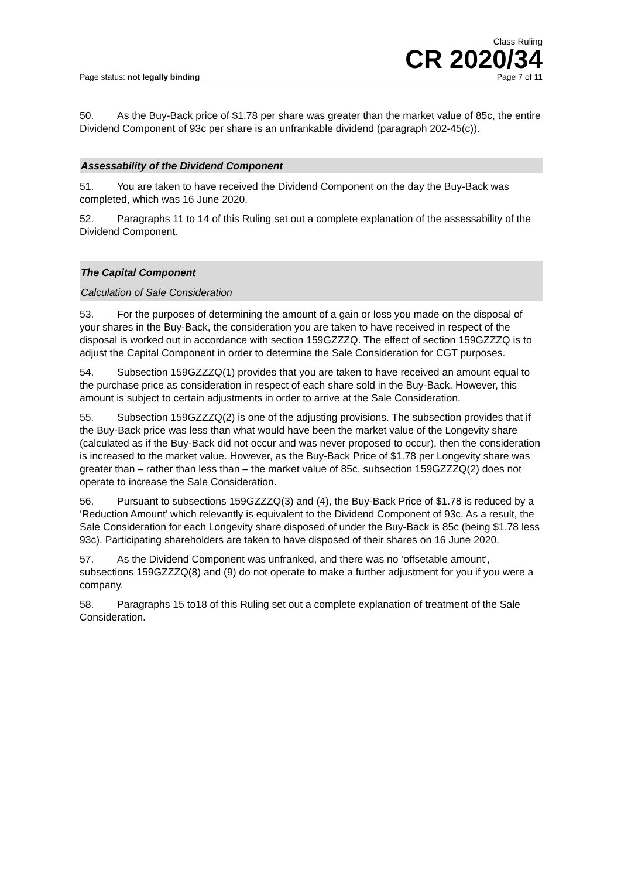Class Ruling
CR 2020/34
Page status: not legally binding Page 7 of 11
50. As the Buy-Back price of $1.78 per share was greater than the market value of 85c, the entire Dividend Component of 93c per share is an unfrankable dividend (paragraph 202-45(c)).
Assessability of the Dividend Component
51. You are taken to have received the Dividend Component on the day the Buy-Back was completed, which was 16 June 2020.
52. Paragraphs 11 to 14 of this Ruling set out a complete explanation of the assessability of the Dividend Component.
The Capital Component
Calculation of Sale Consideration
53. For the purposes of determining the amount of a gain or loss you made on the disposal of your shares in the Buy-Back, the consideration you are taken to have received in respect of the disposal is worked out in accordance with section 159GZZZQ. The effect of section 159GZZZQ is to adjust the Capital Component in order to determine the Sale Consideration for CGT purposes.
54. Subsection 159GZZZQ(1) provides that you are taken to have received an amount equal to the purchase price as consideration in respect of each share sold in the Buy-Back. However, this amount is subject to certain adjustments in order to arrive at the Sale Consideration.
55. Subsection 159GZZZQ(2) is one of the adjusting provisions. The subsection provides that if the Buy-Back price was less than what would have been the market value of the Longevity share (calculated as if the Buy-Back did not occur and was never proposed to occur), then the consideration is increased to the market value. However, as the Buy-Back Price of $1.78 per Longevity share was greater than – rather than less than – the market value of 85c, subsection 159GZZZQ(2) does not operate to increase the Sale Consideration.
56. Pursuant to subsections 159GZZZQ(3) and (4), the Buy-Back Price of $1.78 is reduced by a ‘Reduction Amount’ which relevantly is equivalent to the Dividend Component of 93c. As a result, the Sale Consideration for each Longevity share disposed of under the Buy-Back is 85c (being $1.78 less 93c). Participating shareholders are taken to have disposed of their shares on 16 June 2020.
57. As the Dividend Component was unfranked, and there was no ‘offsetable amount’, subsections 159GZZZQ(8) and (9) do not operate to make a further adjustment for you if you were a company.
58. Paragraphs 15 to18 of this Ruling set out a complete explanation of treatment of the Sale Consideration.